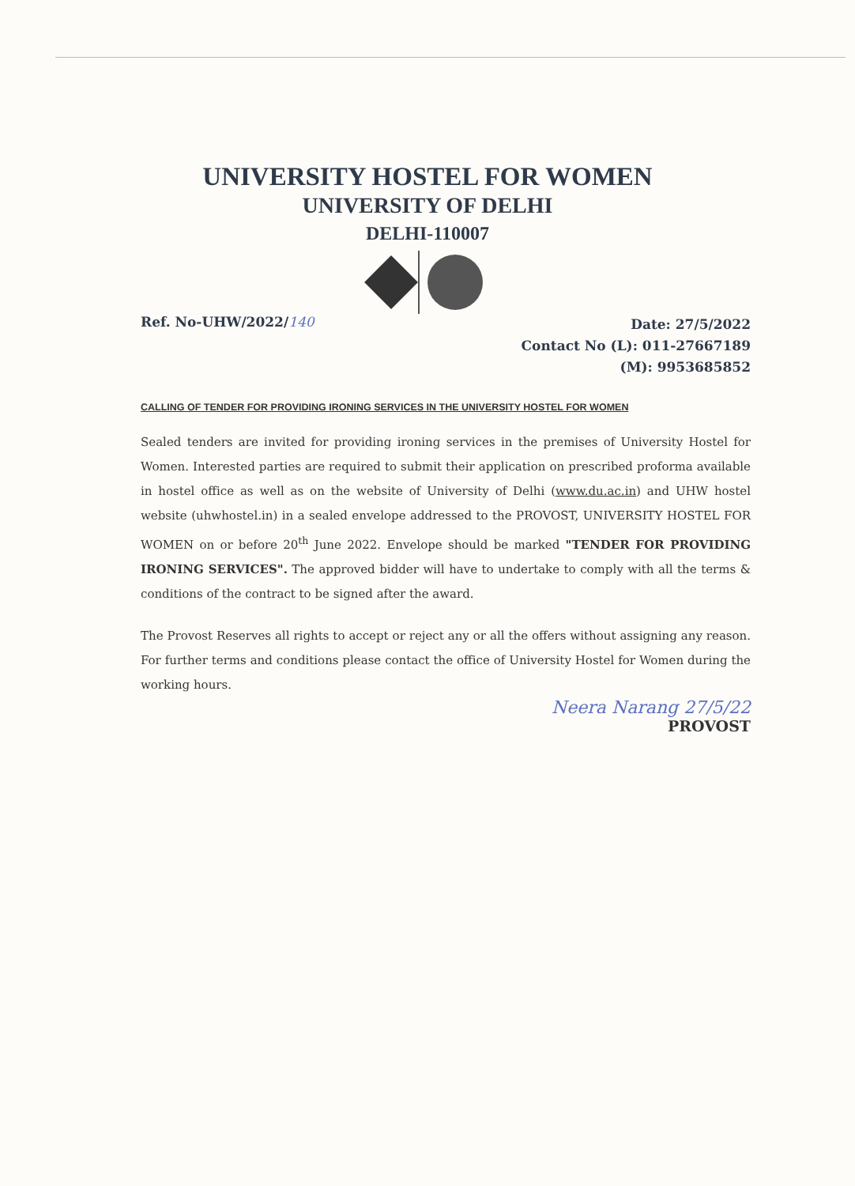UNIVERSITY HOSTEL FOR WOMEN
UNIVERSITY OF DELHI
DELHI-110007
Ref. No-UHW/2022/140
Date: 27/5/2022
Contact No (L): 011-27667189
(M): 9953685852
CALLING OF TENDER FOR PROVIDING IRONING SERVICES IN THE UNIVERSITY HOSTEL FOR WOMEN
Sealed tenders are invited for providing ironing services in the premises of University Hostel for Women. Interested parties are required to submit their application on prescribed proforma available in hostel office as well as on the website of University of Delhi (www.du.ac.in) and UHW hostel website (uhwhostel.in) in a sealed envelope addressed to the PROVOST, UNIVERSITY HOSTEL FOR WOMEN on or before 20<sup>th</sup> June 2022. Envelope should be marked "TENDER FOR PROVIDING IRONING SERVICES". The approved bidder will have to undertake to comply with all the terms & conditions of the contract to be signed after the award.
The Provost Reserves all rights to accept or reject any or all the offers without assigning any reason. For further terms and conditions please contact the office of University Hostel for Women during the working hours.
Neera Narang 27/5/22
PROVOST